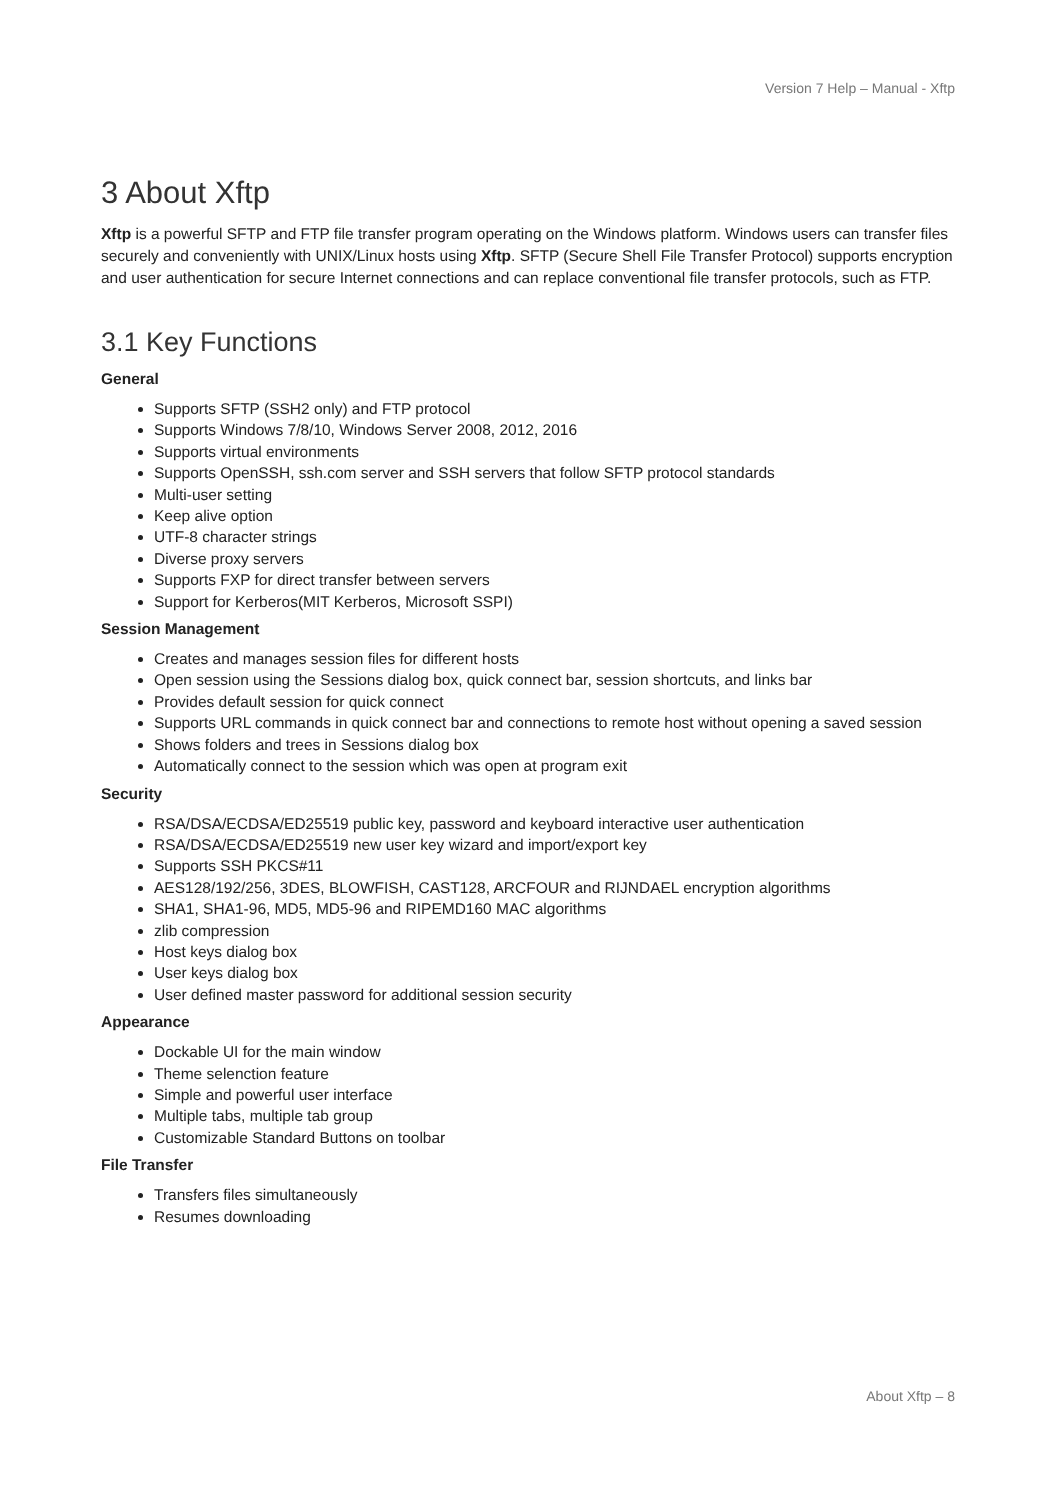Version 7 Help – Manual - Xftp
3 About Xftp
Xftp is a powerful SFTP and FTP file transfer program operating on the Windows platform. Windows users can transfer files securely and conveniently with UNIX/Linux hosts using Xftp. SFTP (Secure Shell File Transfer Protocol) supports encryption and user authentication for secure Internet connections and can replace conventional file transfer protocols, such as FTP.
3.1 Key Functions
General
Supports SFTP (SSH2 only) and FTP protocol
Supports Windows 7/8/10, Windows Server 2008, 2012, 2016
Supports virtual environments
Supports OpenSSH, ssh.com server and SSH servers that follow SFTP protocol standards
Multi-user setting
Keep alive option
UTF-8 character strings
Diverse proxy servers
Supports FXP for direct transfer between servers
Support for Kerberos(MIT Kerberos, Microsoft SSPI)
Session Management
Creates and manages session files for different hosts
Open session using the Sessions dialog box, quick connect bar, session shortcuts, and links bar
Provides default session for quick connect
Supports URL commands in quick connect bar and connections to remote host without opening a saved session
Shows folders and trees in Sessions dialog box
Automatically connect to the session which was open at program exit
Security
RSA/DSA/ECDSA/ED25519 public key, password and keyboard interactive user authentication
RSA/DSA/ECDSA/ED25519 new user key wizard and import/export key
Supports SSH PKCS#11
AES128/192/256, 3DES, BLOWFISH, CAST128, ARCFOUR and RIJNDAEL encryption algorithms
SHA1, SHA1-96, MD5, MD5-96 and RIPEMD160 MAC algorithms
zlib compression
Host keys dialog box
User keys dialog box
User defined master password for additional session security
Appearance
Dockable UI for the main window
Theme selenction feature
Simple and powerful user interface
Multiple tabs, multiple tab group
Customizable Standard Buttons on toolbar
File Transfer
Transfers files simultaneously
Resumes downloading
About Xftp – 8